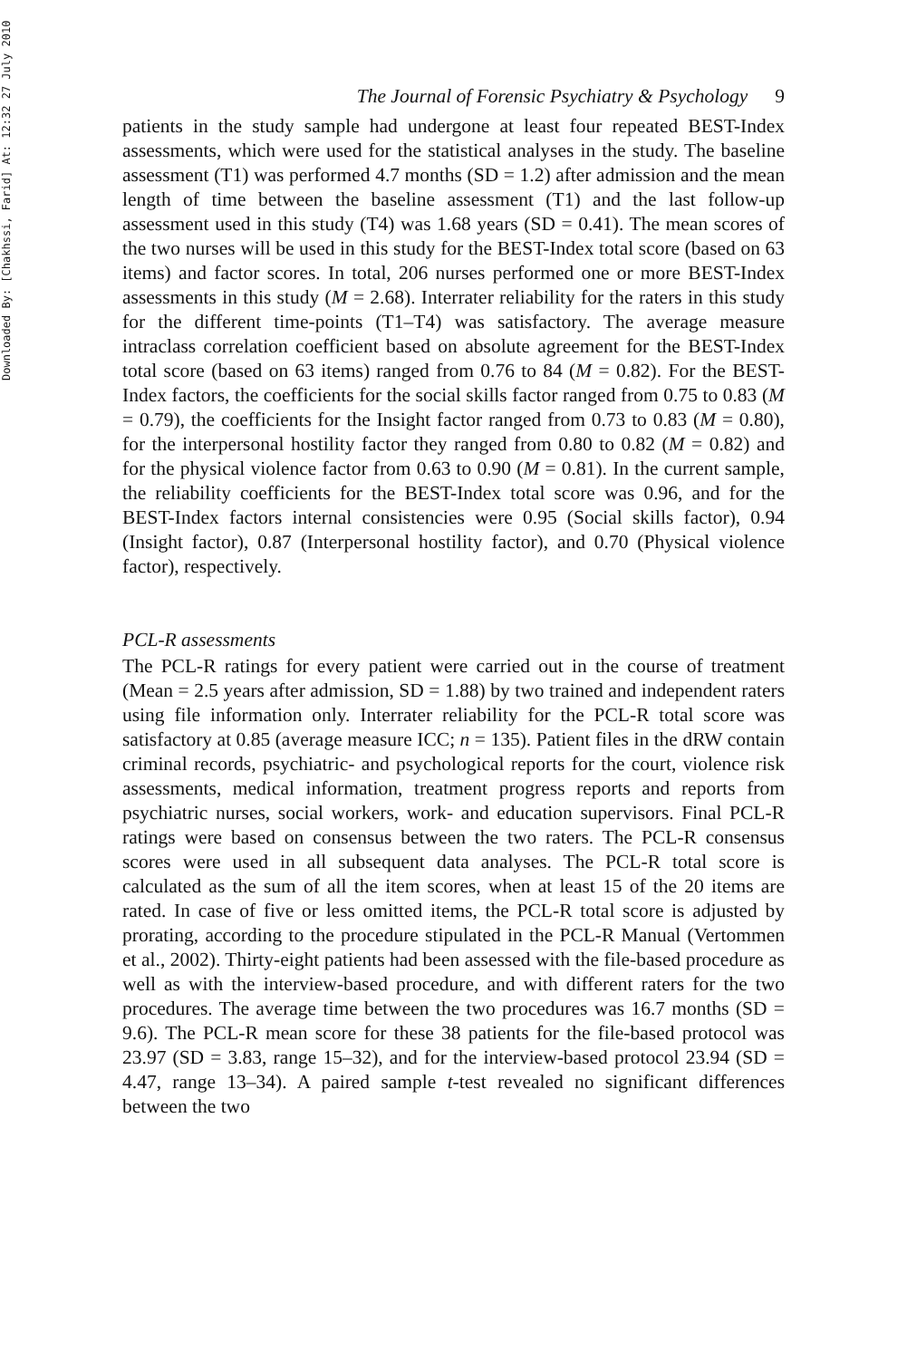Downloaded By: [Chakhssi, Farid] At: 12:32 27 July 2010
The Journal of Forensic Psychiatry & Psychology 9
patients in the study sample had undergone at least four repeated BEST-Index assessments, which were used for the statistical analyses in the study. The baseline assessment (T1) was performed 4.7 months (SD = 1.2) after admission and the mean length of time between the baseline assessment (T1) and the last follow-up assessment used in this study (T4) was 1.68 years (SD = 0.41). The mean scores of the two nurses will be used in this study for the BEST-Index total score (based on 63 items) and factor scores. In total, 206 nurses performed one or more BEST-Index assessments in this study (M = 2.68). Interrater reliability for the raters in this study for the different time-points (T1–T4) was satisfactory. The average measure intraclass correlation coefficient based on absolute agreement for the BEST-Index total score (based on 63 items) ranged from 0.76 to 84 (M = 0.82). For the BEST-Index factors, the coefficients for the social skills factor ranged from 0.75 to 0.83 (M = 0.79), the coefficients for the Insight factor ranged from 0.73 to 0.83 (M = 0.80), for the interpersonal hostility factor they ranged from 0.80 to 0.82 (M = 0.82) and for the physical violence factor from 0.63 to 0.90 (M = 0.81). In the current sample, the reliability coefficients for the BEST-Index total score was 0.96, and for the BEST-Index factors internal consistencies were 0.95 (Social skills factor), 0.94 (Insight factor), 0.87 (Interpersonal hostility factor), and 0.70 (Physical violence factor), respectively.
PCL-R assessments
The PCL-R ratings for every patient were carried out in the course of treatment (Mean = 2.5 years after admission, SD = 1.88) by two trained and independent raters using file information only. Interrater reliability for the PCL-R total score was satisfactory at 0.85 (average measure ICC; n = 135). Patient files in the dRW contain criminal records, psychiatric- and psychological reports for the court, violence risk assessments, medical information, treatment progress reports and reports from psychiatric nurses, social workers, work- and education supervisors. Final PCL-R ratings were based on consensus between the two raters. The PCL-R consensus scores were used in all subsequent data analyses. The PCL-R total score is calculated as the sum of all the item scores, when at least 15 of the 20 items are rated. In case of five or less omitted items, the PCL-R total score is adjusted by prorating, according to the procedure stipulated in the PCL-R Manual (Vertommen et al., 2002). Thirty-eight patients had been assessed with the file-based procedure as well as with the interview-based procedure, and with different raters for the two procedures. The average time between the two procedures was 16.7 months (SD = 9.6). The PCL-R mean score for these 38 patients for the file-based protocol was 23.97 (SD = 3.83, range 15–32), and for the interview-based protocol 23.94 (SD = 4.47, range 13–34). A paired sample t-test revealed no significant differences between the two